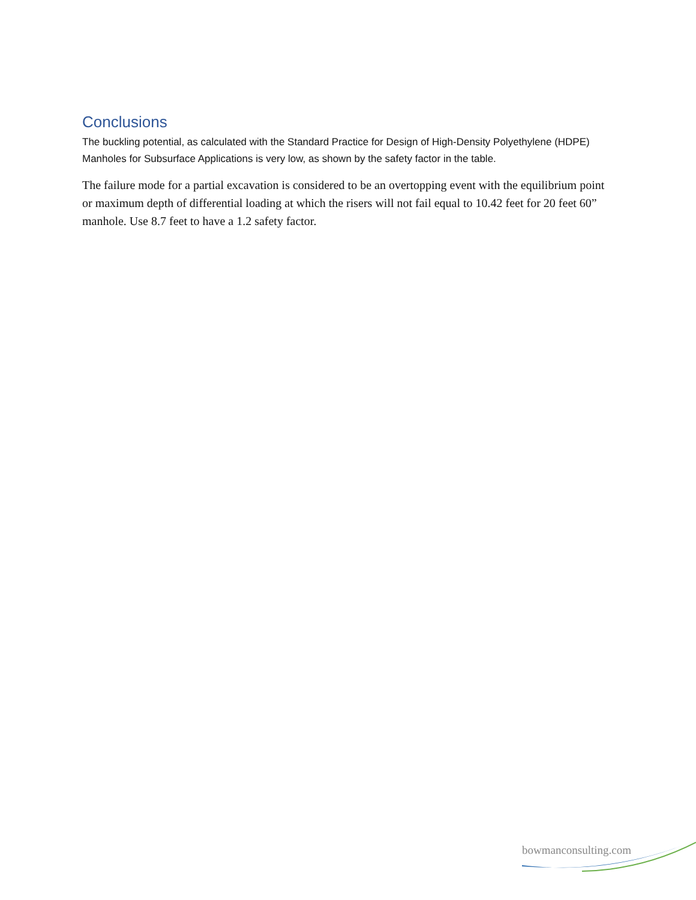Conclusions
The buckling potential, as calculated with the Standard Practice for Design of High-Density Polyethylene (HDPE) Manholes for Subsurface Applications is very low, as shown by the safety factor in the table.
The failure mode for a partial excavation is considered to be an overtopping event with the equilibrium point or maximum depth of differential loading at which the risers will not fail equal to 10.42 feet for 20 feet 60” manhole. Use 8.7 feet to have a 1.2 safety factor.
bowmanconsulting.com